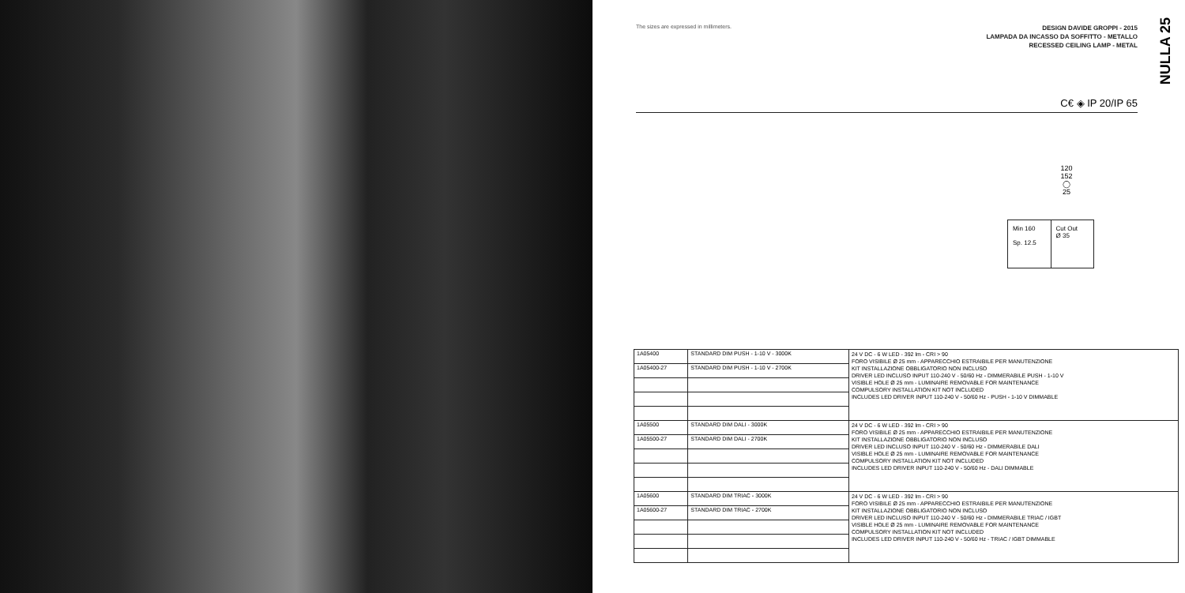The sizes are expressed in millimeters.
DESIGN DAVIDE GROPPI - 2015
LAMPADA DA INCASSO DA SOFFITTO - METALLO
RECESSED CEILING LAMP - METAL
NULLA 25
C€ ◈ IP 20/IP 65
120
152
◯
25
Min 160
Sp. 12.5
Cut Out
Ø 35
| 1A05400 | STANDARD DIM PUSH - 1-10 V - 3000K | 24 V DC - 6 W LED - 392 lm - CRI > 90 FORO VISIBILE Ø 25 mm - APPARECCHIO ESTRAIBILE PER MANUTENZIONE KIT INSTALLAZIONE OBBLIGATORIO NON INCLUSO DRIVER LED INCLUSO INPUT 110-240 V - 50/60 Hz - DIMMERABILE PUSH - 1-10 V VISIBLE HOLE Ø 25 mm - LUMINAIRE REMOVABLE FOR MAINTENANCE COMPULSORY INSTALLATION KIT NOT INCLUDED INCLUDES LED DRIVER INPUT 110-240 V - 50/60 Hz - PUSH - 1-10 V DIMMABLE |
| 1A05400-27 | STANDARD DIM PUSH - 1-10 V - 2700K | |
| 1A05500 | STANDARD DIM DALI - 3000K | 24 V DC - 6 W LED - 392 lm - CRI > 90 FORO VISIBILE Ø 25 mm - APPARECCHIO ESTRAIBILE PER MANUTENZIONE KIT INSTALLAZIONE OBBLIGATORIO NON INCLUSO DRIVER LED INCLUSO INPUT 110-240 V - 50/60 Hz - DIMMERABILE DALI VISIBLE HOLE Ø 25 mm - LUMINAIRE REMOVABLE FOR MAINTENANCE COMPULSORY INSTALLATION KIT NOT INCLUDED INCLUDES LED DRIVER INPUT 110-240 V - 50/60 Hz - DALI DIMMABLE |
| 1A05500-27 | STANDARD DIM DALI - 2700K | |
| 1A05600 | STANDARD DIM TRIAC - 3000K | 24 V DC - 6 W LED - 392 lm - CRI > 90 FORO VISIBILE Ø 25 mm - APPARECCHIO ESTRAIBILE PER MANUTENZIONE KIT INSTALLAZIONE OBBLIGATORIO NON INCLUSO DRIVER LED INCLUSO INPUT 110-240 V - 50/60 Hz - DIMMERABILE TRIAC / IGBT VISIBLE HOLE Ø 25 mm - LUMINAIRE REMOVABLE FOR MAINTENANCE COMPULSORY INSTALLATION KIT NOT INCLUDED INCLUDES LED DRIVER INPUT 110-240 V - 50/60 Hz - TRIAC / IGBT DIMMABLE |
| 1A05600-27 | STANDARD DIM TRIAC - 2700K | |